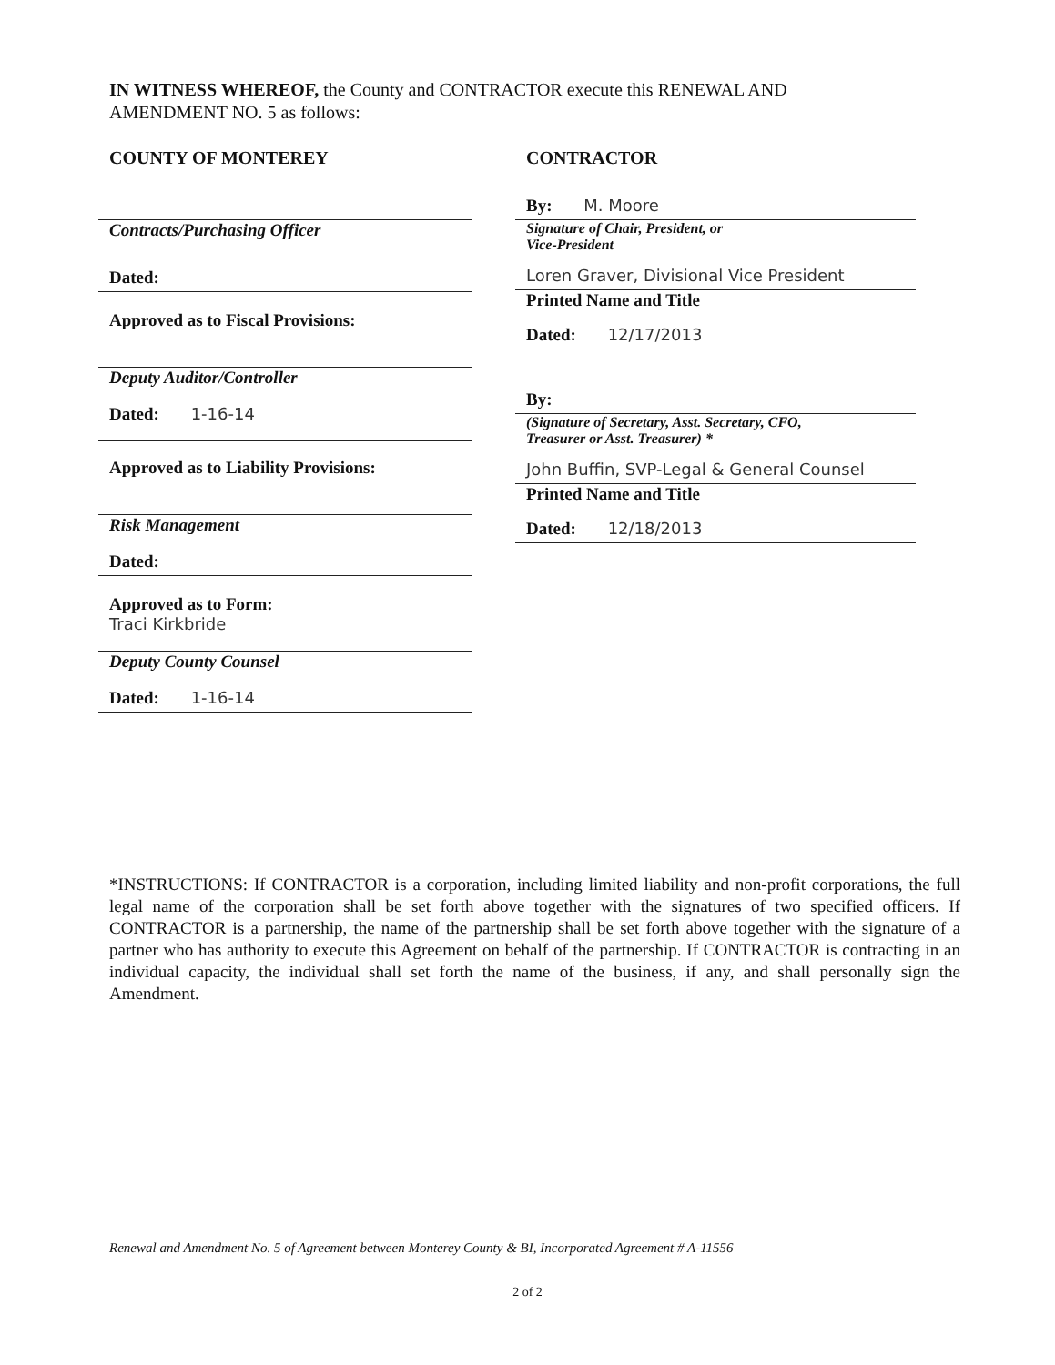IN WITNESS WHEREOF, the County and CONTRACTOR execute this RENEWAL AND AMENDMENT NO. 5 as follows:
COUNTY OF MONTEREY
Contracts/Purchasing Officer
Dated:
Approved as to Fiscal Provisions:
Deputy Auditor/Controller
Dated: 1-16-14
Approved as to Liability Provisions:
Risk Management
Dated:
Approved as to Form:
Traci Kirkbride
Deputy County Counsel
Dated: 1-16-14
CONTRACTOR
By: M. Moore
Signature of Chair, President, or
Vice-President
Loren Graver, Divisional Vice President
Printed Name and Title
Dated: 12/17/2013
By:
(Signature of Secretary, Asst. Secretary, CFO,
Treasurer or Asst. Treasurer) *
John Buffin, SVP-Legal & General Counsel
Printed Name and Title
Dated: 12/18/2013
*INSTRUCTIONS: If CONTRACTOR is a corporation, including limited liability and non-profit corporations, the full legal name of the corporation shall be set forth above together with the signatures of two specified officers. If CONTRACTOR is a partnership, the name of the partnership shall be set forth above together with the signature of a partner who has authority to execute this Agreement on behalf of the partnership. If CONTRACTOR is contracting in an individual capacity, the individual shall set forth the name of the business, if any, and shall personally sign the Amendment.
Renewal and Amendment No. 5 of Agreement between Monterey County & BI, Incorporated Agreement # A-11556
2 of 2